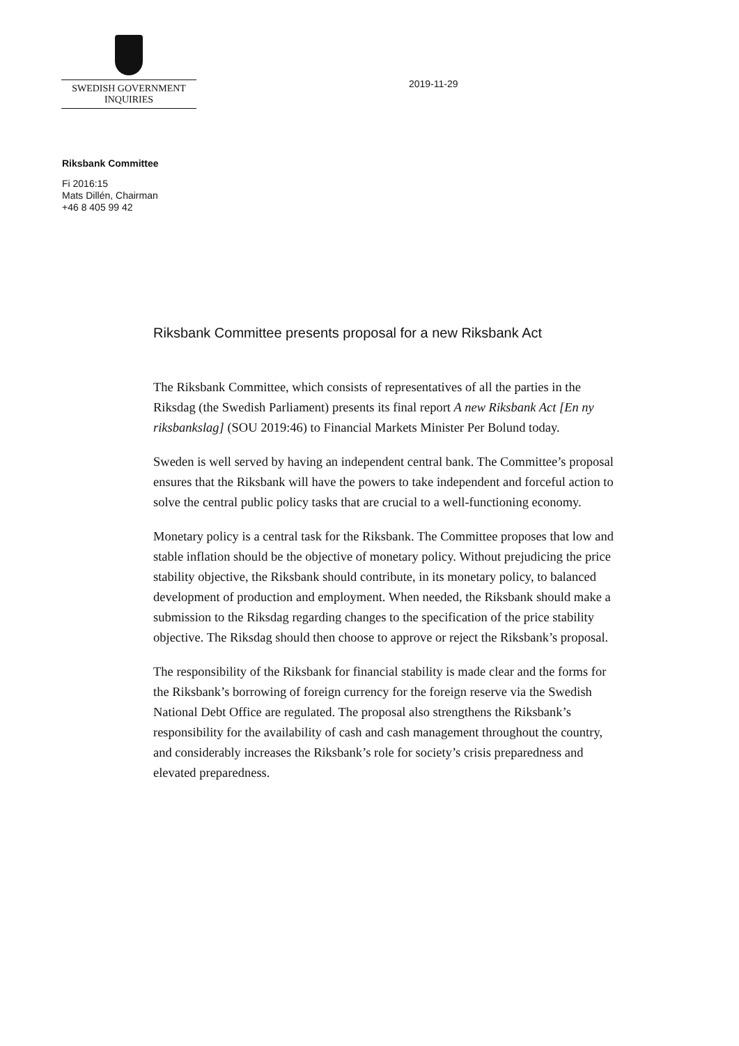SWEDISH GOVERNMENT
INQUIRIES
2019-11-29
Riksbank Committee
Fi 2016:15
Mats Dillén, Chairman
+46 8 405 99 42
Riksbank Committee presents proposal for a new Riksbank Act
The Riksbank Committee, which consists of representatives of all the parties in the Riksdag (the Swedish Parliament) presents its final report A new Riksbank Act [En ny riksbankslag] (SOU 2019:46) to Financial Markets Minister Per Bolund today.
Sweden is well served by having an independent central bank. The Committee’s proposal ensures that the Riksbank will have the powers to take independent and forceful action to solve the central public policy tasks that are crucial to a well-functioning economy.
Monetary policy is a central task for the Riksbank. The Committee proposes that low and stable inflation should be the objective of monetary policy. Without prejudicing the price stability objective, the Riksbank should contribute, in its monetary policy, to balanced development of production and employment. When needed, the Riksbank should make a submission to the Riksdag regarding changes to the specification of the price stability objective. The Riksdag should then choose to approve or reject the Riksbank’s proposal.
The responsibility of the Riksbank for financial stability is made clear and the forms for the Riksbank’s borrowing of foreign currency for the foreign reserve via the Swedish National Debt Office are regulated. The proposal also strengthens the Riksbank’s responsibility for the availability of cash and cash management throughout the country, and considerably increases the Riksbank’s role for society’s crisis preparedness and elevated preparedness.